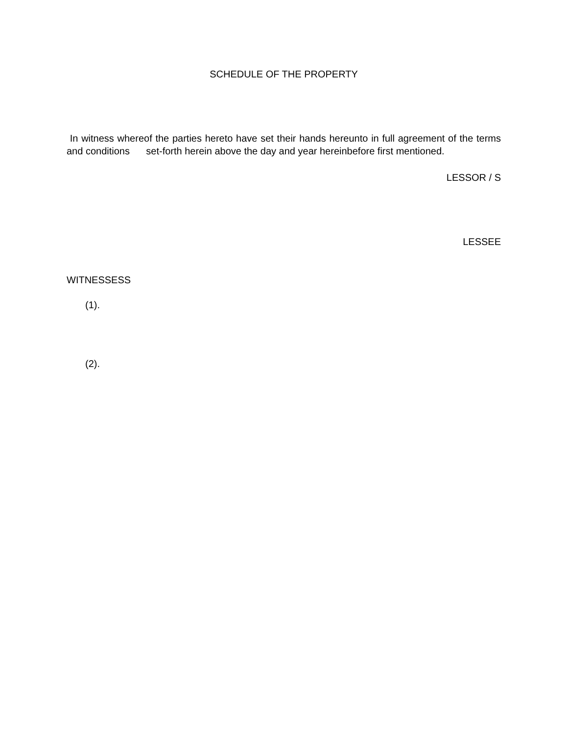SCHEDULE OF THE PROPERTY
In witness whereof the parties hereto have set their hands hereunto in full agreement of the terms and conditions set-forth herein above the day and year hereinbefore first mentioned.
LESSOR / S
LESSEE
WITNESSESS
(1).
(2).